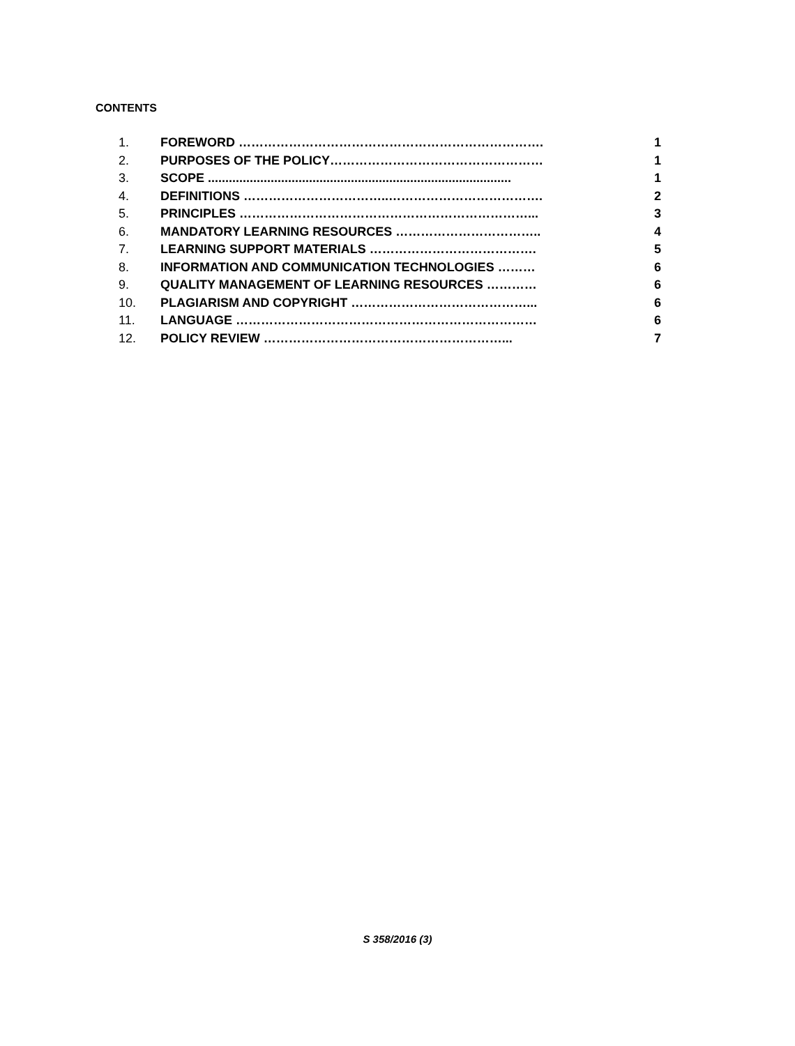CONTENTS
| 1. | FOREWORD ………………………………………………………………. | 1 |
| 2. | PURPOSES OF THE POLICY…………………………………………… | 1 |
| 3. | SCOPE ....................................................................................... | 1 |
| 4. | DEFINITIONS ……………………………..………………………………. | 2 |
| 5. | PRINCIPLES ……………………………………………………………... | 3 |
| 6. | MANDATORY LEARNING RESOURCES …………………………….. | 4 |
| 7. | LEARNING SUPPORT MATERIALS …………………………………. | 5 |
| 8. | INFORMATION AND COMMUNICATION TECHNOLOGIES ……… | 6 |
| 9. | QUALITY MANAGEMENT OF LEARNING RESOURCES ………… | 6 |
| 10. | PLAGIARISM AND COPYRIGHT ……………………………………... | 6 |
| 11. | LANGUAGE ……………………………………………………………… | 6 |
| 12. | POLICY REVIEW …………………………………………………... | 7 |
S 358/2016 (3)